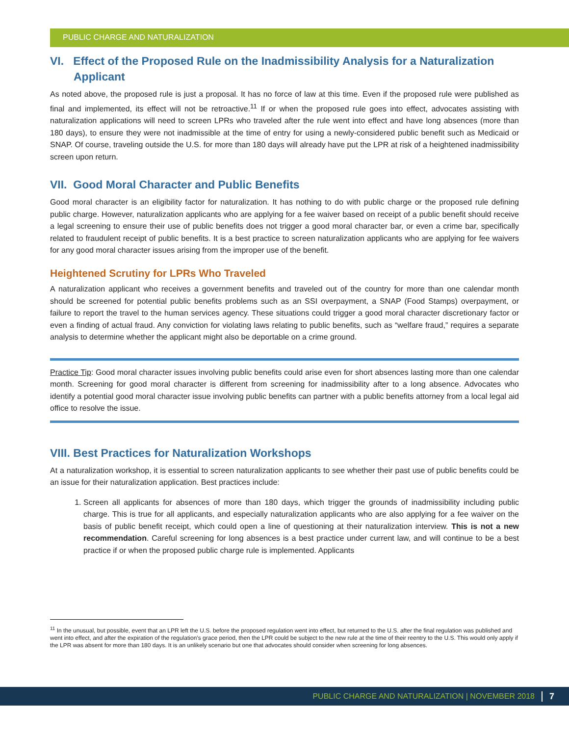PUBLIC CHARGE AND NATURALIZATION
VI. Effect of the Proposed Rule on the Inadmissibility Analysis for a Naturalization Applicant
As noted above, the proposed rule is just a proposal. It has no force of law at this time. Even if the proposed rule were published as final and implemented, its effect will not be retroactive.<sup>11</sup> If or when the proposed rule goes into effect, advocates assisting with naturalization applications will need to screen LPRs who traveled after the rule went into effect and have long absences (more than 180 days), to ensure they were not inadmissible at the time of entry for using a newly-considered public benefit such as Medicaid or SNAP. Of course, traveling outside the U.S. for more than 180 days will already have put the LPR at risk of a heightened inadmissibility screen upon return.
VII. Good Moral Character and Public Benefits
Good moral character is an eligibility factor for naturalization. It has nothing to do with public charge or the proposed rule defining public charge. However, naturalization applicants who are applying for a fee waiver based on receipt of a public benefit should receive a legal screening to ensure their use of public benefits does not trigger a good moral character bar, or even a crime bar, specifically related to fraudulent receipt of public benefits. It is a best practice to screen naturalization applicants who are applying for fee waivers for any good moral character issues arising from the improper use of the benefit.
Heightened Scrutiny for LPRs Who Traveled
A naturalization applicant who receives a government benefits and traveled out of the country for more than one calendar month should be screened for potential public benefits problems such as an SSI overpayment, a SNAP (Food Stamps) overpayment, or failure to report the travel to the human services agency. These situations could trigger a good moral character discretionary factor or even a finding of actual fraud. Any conviction for violating laws relating to public benefits, such as “welfare fraud,” requires a separate analysis to determine whether the applicant might also be deportable on a crime ground.
Practice Tip: Good moral character issues involving public benefits could arise even for short absences lasting more than one calendar month. Screening for good moral character is different from screening for inadmissibility after to a long absence. Advocates who identify a potential good moral character issue involving public benefits can partner with a public benefits attorney from a local legal aid office to resolve the issue.
VIII. Best Practices for Naturalization Workshops
At a naturalization workshop, it is essential to screen naturalization applicants to see whether their past use of public benefits could be an issue for their naturalization application. Best practices include:
1. Screen all applicants for absences of more than 180 days, which trigger the grounds of inadmissibility including public charge. This is true for all applicants, and especially naturalization applicants who are also applying for a fee waiver on the basis of public benefit receipt, which could open a line of questioning at their naturalization interview. This is not a new recommendation. Careful screening for long absences is a best practice under current law, and will continue to be a best practice if or when the proposed public charge rule is implemented. Applicants
<sup>11</sup> In the unusual, but possible, event that an LPR left the U.S. before the proposed regulation went into effect, but returned to the U.S. after the final regulation was published and went into effect, and after the expiration of the regulation’s grace period, then the LPR could be subject to the new rule at the time of their reentry to the U.S. This would only apply if the LPR was absent for more than 180 days. It is an unlikely scenario but one that advocates should consider when screening for long absences.
PUBLIC CHARGE AND NATURALIZATION | NOVEMBER 2018 7